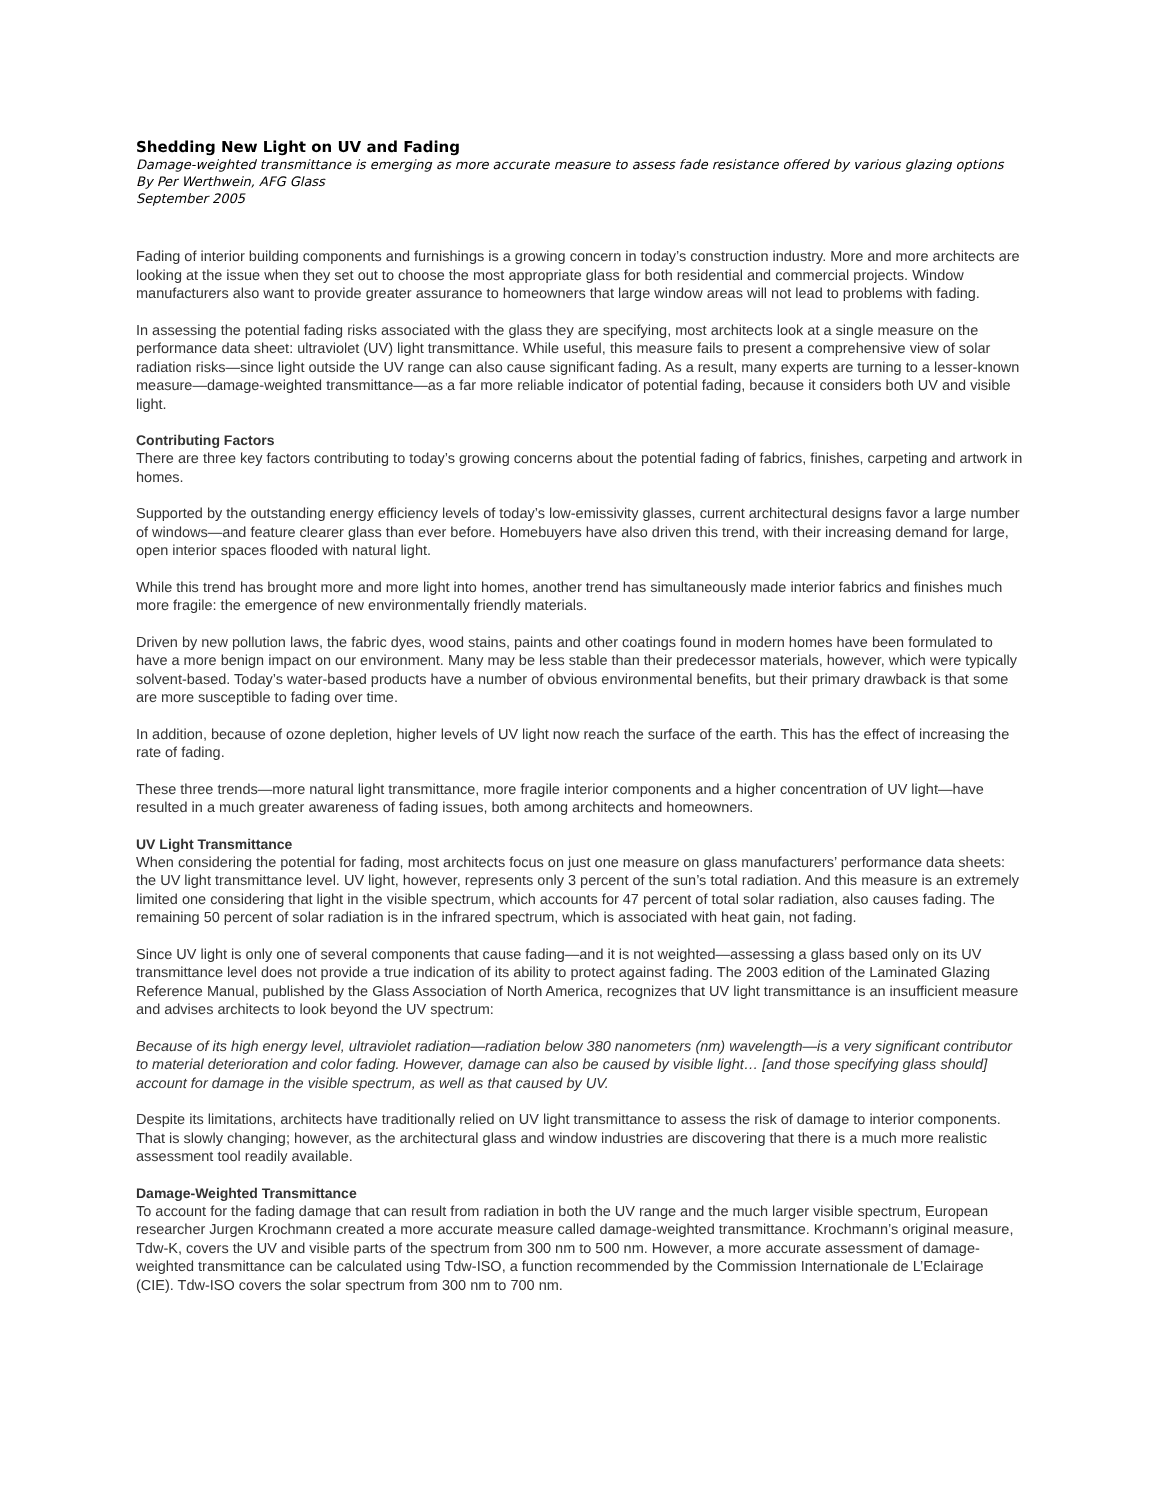Shedding New Light on UV and Fading
Damage-weighted transmittance is emerging as more accurate measure to assess fade resistance offered by various glazing options
By Per Werthwein, AFG Glass
September 2005
Fading of interior building components and furnishings is a growing concern in today’s construction industry. More and more architects are looking at the issue when they set out to choose the most appropriate glass for both residential and commercial projects. Window manufacturers also want to provide greater assurance to homeowners that large window areas will not lead to problems with fading.
In assessing the potential fading risks associated with the glass they are specifying, most architects look at a single measure on the performance data sheet: ultraviolet (UV) light transmittance. While useful, this measure fails to present a comprehensive view of solar radiation risks—since light outside the UV range can also cause significant fading. As a result, many experts are turning to a lesser-known measure—damage-weighted transmittance—as a far more reliable indicator of potential fading, because it considers both UV and visible light.
Contributing Factors
There are three key factors contributing to today’s growing concerns about the potential fading of fabrics, finishes, carpeting and artwork in homes.
Supported by the outstanding energy efficiency levels of today’s low-emissivity glasses, current architectural designs favor a large number of windows—and feature clearer glass than ever before. Homebuyers have also driven this trend, with their increasing demand for large, open interior spaces flooded with natural light.
While this trend has brought more and more light into homes, another trend has simultaneously made interior fabrics and finishes much more fragile: the emergence of new environmentally friendly materials.
Driven by new pollution laws, the fabric dyes, wood stains, paints and other coatings found in modern homes have been formulated to have a more benign impact on our environment. Many may be less stable than their predecessor materials, however, which were typically solvent-based. Today’s water-based products have a number of obvious environmental benefits, but their primary drawback is that some are more susceptible to fading over time.
In addition, because of ozone depletion, higher levels of UV light now reach the surface of the earth. This has the effect of increasing the rate of fading.
These three trends—more natural light transmittance, more fragile interior components and a higher concentration of UV light—have resulted in a much greater awareness of fading issues, both among architects and homeowners.
UV Light Transmittance
When considering the potential for fading, most architects focus on just one measure on glass manufacturers’ performance data sheets: the UV light transmittance level. UV light, however, represents only 3 percent of the sun’s total radiation. And this measure is an extremely limited one considering that light in the visible spectrum, which accounts for 47 percent of total solar radiation, also causes fading. The remaining 50 percent of solar radiation is in the infrared spectrum, which is associated with heat gain, not fading.
Since UV light is only one of several components that cause fading—and it is not weighted—assessing a glass based only on its UV transmittance level does not provide a true indication of its ability to protect against fading. The 2003 edition of the Laminated Glazing Reference Manual, published by the Glass Association of North America, recognizes that UV light transmittance is an insufficient measure and advises architects to look beyond the UV spectrum:
Because of its high energy level, ultraviolet radiation—radiation below 380 nanometers (nm) wavelength—is a very significant contributor to material deterioration and color fading. However, damage can also be caused by visible light… [and those specifying glass should] account for damage in the visible spectrum, as well as that caused by UV.
Despite its limitations, architects have traditionally relied on UV light transmittance to assess the risk of damage to interior components. That is slowly changing; however, as the architectural glass and window industries are discovering that there is a much more realistic assessment tool readily available.
Damage-Weighted Transmittance
To account for the fading damage that can result from radiation in both the UV range and the much larger visible spectrum, European researcher Jurgen Krochmann created a more accurate measure called damage-weighted transmittance. Krochmann’s original measure, Tdw-K, covers the UV and visible parts of the spectrum from 300 nm to 500 nm. However, a more accurate assessment of damage-weighted transmittance can be calculated using Tdw-ISO, a function recommended by the Commission Internationale de L’Eclairage (CIE). Tdw-ISO covers the solar spectrum from 300 nm to 700 nm.